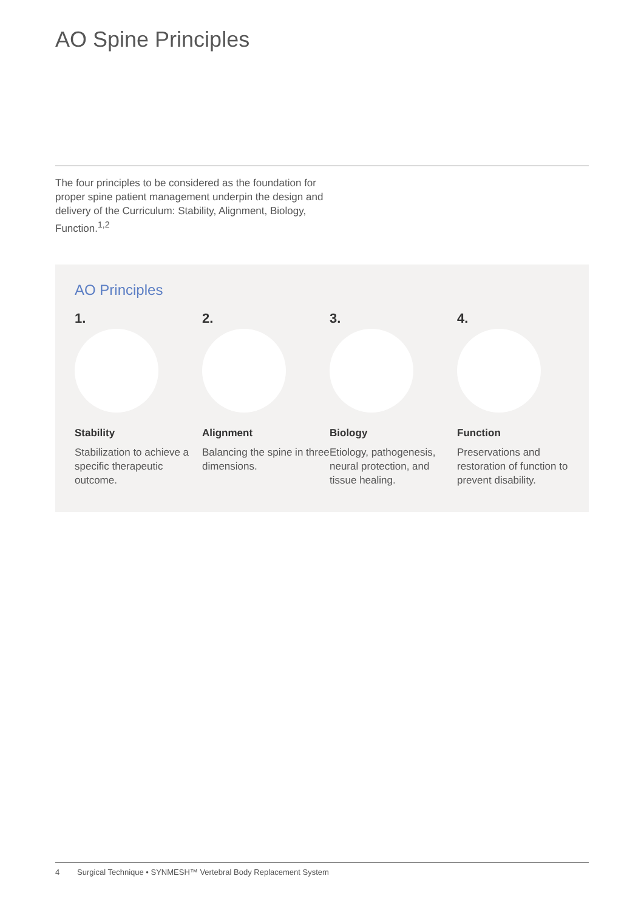AO Spine Principles
The four principles to be considered as the foundation for proper spine patient management underpin the design and delivery of the Curriculum: Stability, Alignment, Biology, Function.<sup>1,2</sup>
AO Principles
1.
Stability
Stabilization to achieve a specific therapeutic outcome.
2.
Alignment
Balancing the spine in three dimensions.
3.
Biology
Etiology, pathogenesis, neural protection, and tissue healing.
4.
Function
Preservations and restoration of function to prevent disability.
4 Surgical Technique • SYNMESH™ Vertebral Body Replacement System